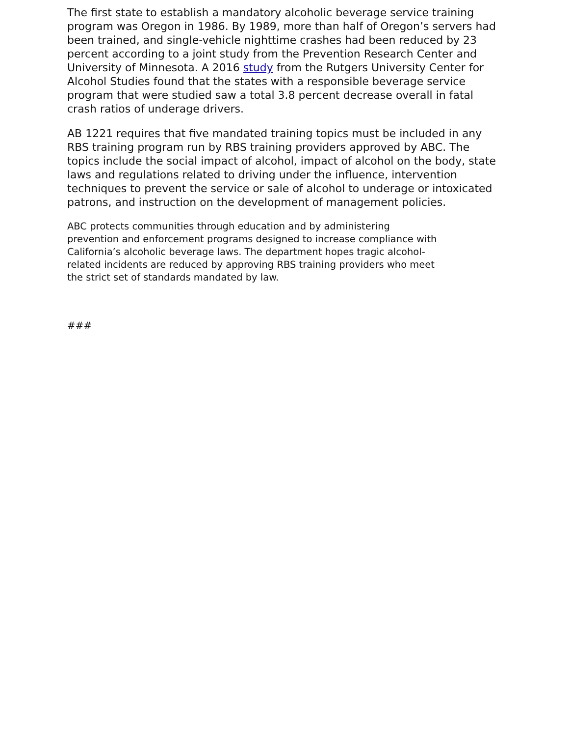The first state to establish a mandatory alcoholic beverage service training program was Oregon in 1986. By 1989, more than half of Oregon’s servers had been trained, and single-vehicle nighttime crashes had been reduced by 23 percent according to a joint study from the Prevention Research Center and University of Minnesota. A 2016 study from the Rutgers University Center for Alcohol Studies found that the states with a responsible beverage service program that were studied saw a total 3.8 percent decrease overall in fatal crash ratios of underage drivers.
AB 1221 requires that five mandated training topics must be included in any RBS training program run by RBS training providers approved by ABC. The topics include the social impact of alcohol, impact of alcohol on the body, state laws and regulations related to driving under the influence, intervention techniques to prevent the service or sale of alcohol to underage or intoxicated patrons, and instruction on the development of management policies.
ABC protects communities through education and by administering prevention and enforcement programs designed to increase compliance with California’s alcoholic beverage laws. The department hopes tragic alcohol-related incidents are reduced by approving RBS training providers who meet the strict set of standards mandated by law.
###